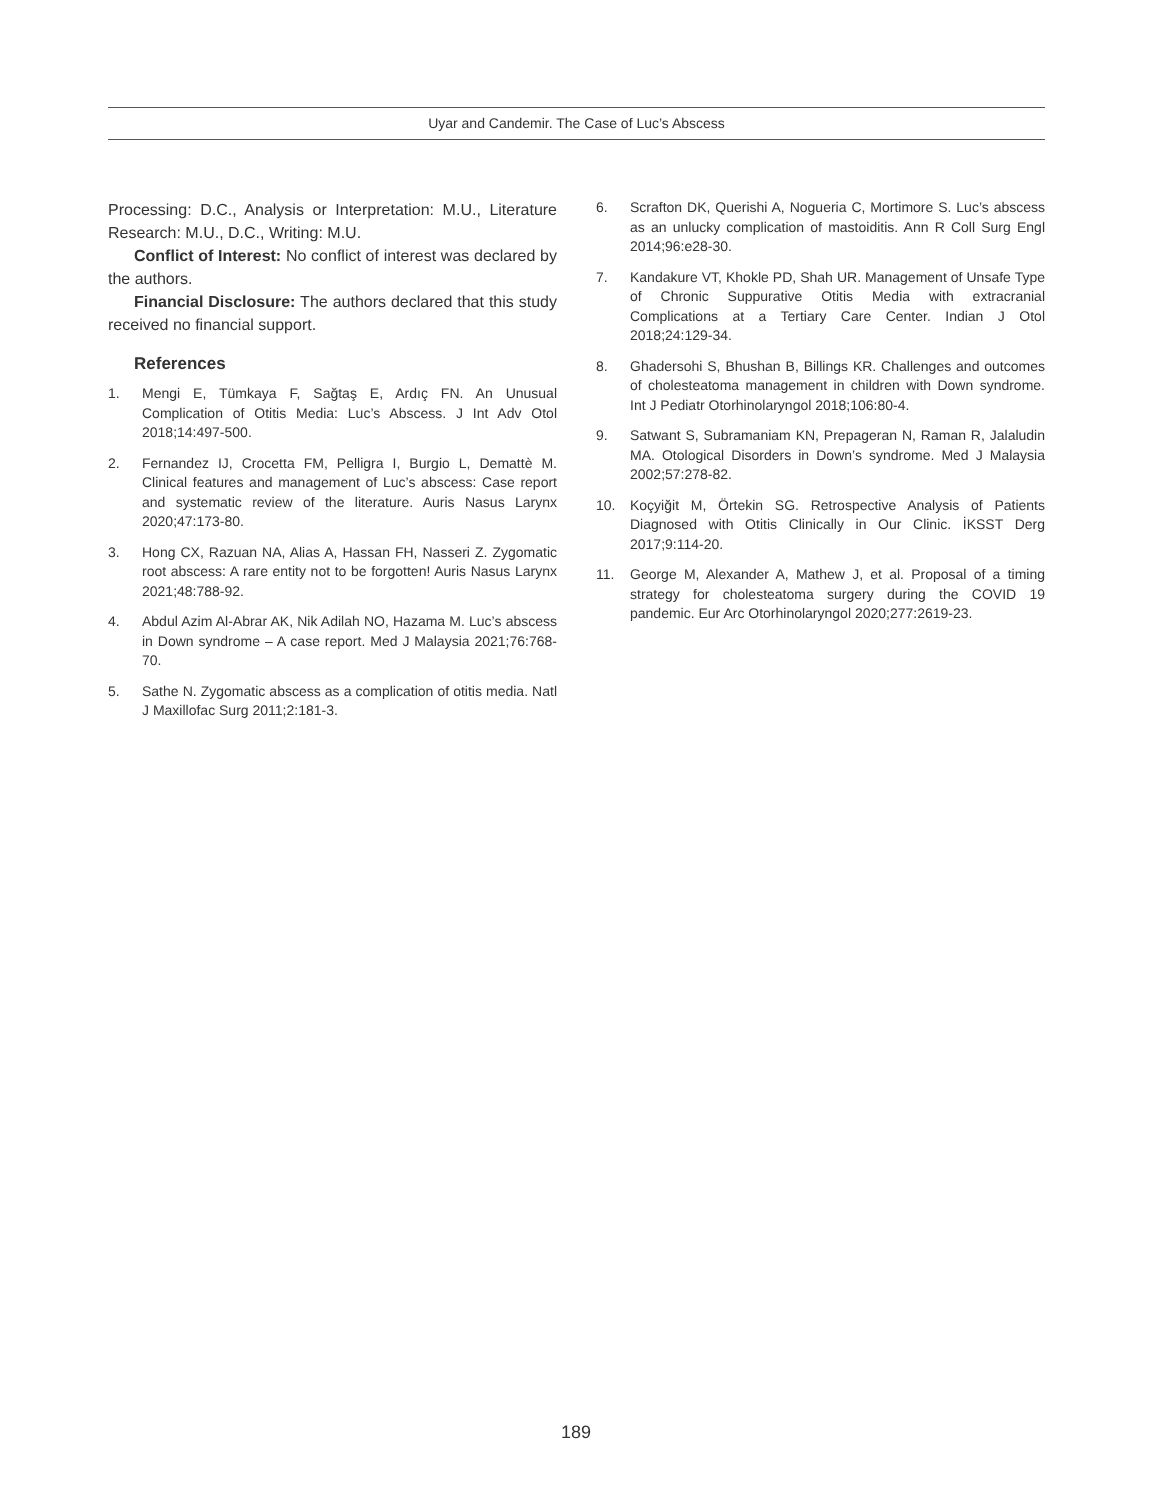Uyar and Candemir. The Case of Luc’s Abscess
Processing: D.C., Analysis or Interpretation: M.U., Literature Research: M.U., D.C., Writing: M.U.
Conflict of Interest: No conflict of interest was declared by the authors.
Financial Disclosure: The authors declared that this study received no financial support.
References
1. Mengi E, Tümkaya F, Sağtaş E, Ardıç FN. An Unusual Complication of Otitis Media: Luc’s Abscess. J Int Adv Otol 2018;14:497-500.
2. Fernandez IJ, Crocetta FM, Pelligra I, Burgio L, Demattè M. Clinical features and management of Luc’s abscess: Case report and systematic review of the literature. Auris Nasus Larynx 2020;47:173-80.
3. Hong CX, Razuan NA, Alias A, Hassan FH, Nasseri Z. Zygomatic root abscess: A rare entity not to be forgotten! Auris Nasus Larynx 2021;48:788-92.
4. Abdul Azim Al-Abrar AK, Nik Adilah NO, Hazama M. Luc’s abscess in Down syndrome – A case report. Med J Malaysia 2021;76:768-70.
5. Sathe N. Zygomatic abscess as a complication of otitis media. Natl J Maxillofac Surg 2011;2:181-3.
6. Scrafton DK, Querishi A, Nogueria C, Mortimore S. Luc’s abscess as an unlucky complication of mastoiditis. Ann R Coll Surg Engl 2014;96:e28-30.
7. Kandakure VT, Khokle PD, Shah UR. Management of Unsafe Type of Chronic Suppurative Otitis Media with extracranial Complications at a Tertiary Care Center. Indian J Otol 2018;24:129-34.
8. Ghadersohi S, Bhushan B, Billings KR. Challenges and outcomes of cholesteatoma management in children with Down syndrome. Int J Pediatr Otorhinolaryngol 2018;106:80-4.
9. Satwant S, Subramaniam KN, Prepageran N, Raman R, Jalaludin MA. Otological Disorders in Down’s syndrome. Med J Malaysia 2002;57:278-82.
10. Koçyiğit M, Örtekin SG. Retrospective Analysis of Patients Diagnosed with Otitis Clinically in Our Clinic. İKSST Derg 2017;9:114-20.
11. George M, Alexander A, Mathew J, et al. Proposal of a timing strategy for cholesteatoma surgery during the COVID 19 pandemic. Eur Arc Otorhinolaryngol 2020;277:2619-23.
189